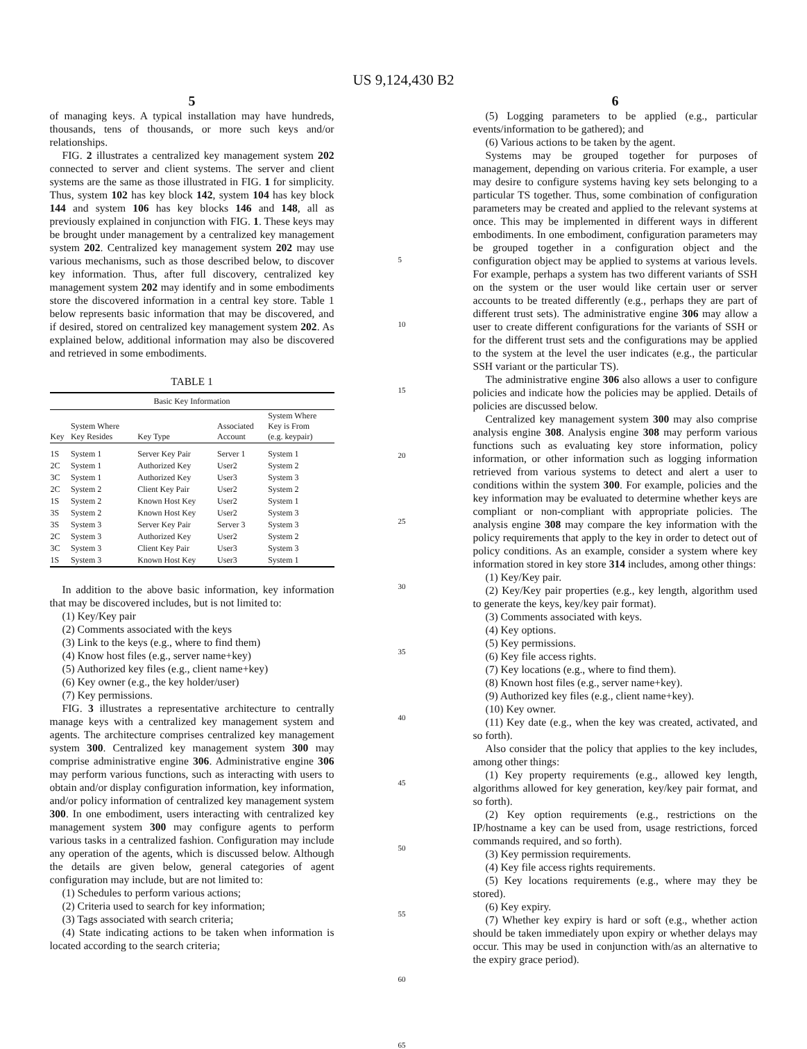US 9,124,430 B2
5
of managing keys. A typical installation may have hundreds, thousands, tens of thousands, or more such keys and/or relationships.
FIG. 2 illustrates a centralized key management system 202 connected to server and client systems. The server and client systems are the same as those illustrated in FIG. 1 for simplicity. Thus, system 102 has key block 142, system 104 has key block 144 and system 106 has key blocks 146 and 148, all as previously explained in conjunction with FIG. 1. These keys may be brought under management by a centralized key management system 202. Centralized key management system 202 may use various mechanisms, such as those described below, to discover key information. Thus, after full discovery, centralized key management system 202 may identify and in some embodiments store the discovered information in a central key store. Table 1 below represents basic information that may be discovered, and if desired, stored on centralized key management system 202. As explained below, additional information may also be discovered and retrieved in some embodiments.
TABLE 1
| Basic Key Information | | | | |
| --- | --- | --- | --- | --- |
| Key | System Where Key Resides | Key Type | Associated Account | System Where Key is From (e.g. keypair) |
| 1S | System 1 | Server Key Pair | Server 1 | System 1 |
| 2C | System 1 | Authorized Key | User2 | System 2 |
| 3C | System 1 | Authorized Key | User3 | System 3 |
| 2C | System 2 | Client Key Pair | User2 | System 2 |
| 1S | System 2 | Known Host Key | User2 | System 1 |
| 3S | System 2 | Known Host Key | User2 | System 3 |
| 3S | System 3 | Server Key Pair | Server 3 | System 3 |
| 2C | System 3 | Authorized Key | User2 | System 2 |
| 3C | System 3 | Client Key Pair | User3 | System 3 |
| 1S | System 3 | Known Host Key | User3 | System 1 |
In addition to the above basic information, key information that may be discovered includes, but is not limited to:
(1) Key/Key pair
(2) Comments associated with the keys
(3) Link to the keys (e.g., where to find them)
(4) Know host files (e.g., server name+key)
(5) Authorized key files (e.g., client name+key)
(6) Key owner (e.g., the key holder/user)
(7) Key permissions.
FIG. 3 illustrates a representative architecture to centrally manage keys with a centralized key management system and agents. The architecture comprises centralized key management system 300. Centralized key management system 300 may comprise administrative engine 306. Administrative engine 306 may perform various functions, such as interacting with users to obtain and/or display configuration information, key information, and/or policy information of centralized key management system 300. In one embodiment, users interacting with centralized key management system 300 may configure agents to perform various tasks in a centralized fashion. Configuration may include any operation of the agents, which is discussed below. Although the details are given below, general categories of agent configuration may include, but are not limited to:
(1) Schedules to perform various actions;
(2) Criteria used to search for key information;
(3) Tags associated with search criteria;
(4) State indicating actions to be taken when information is located according to the search criteria;
5
10
15
20
25
30
35
40
45
50
55
60
65
6
(5) Logging parameters to be applied (e.g., particular events/information to be gathered); and
(6) Various actions to be taken by the agent.
Systems may be grouped together for purposes of management, depending on various criteria. For example, a user may desire to configure systems having key sets belonging to a particular TS together. Thus, some combination of configuration parameters may be created and applied to the relevant systems at once. This may be implemented in different ways in different embodiments. In one embodiment, configuration parameters may be grouped together in a configuration object and the configuration object may be applied to systems at various levels. For example, perhaps a system has two different variants of SSH on the system or the user would like certain user or server accounts to be treated differently (e.g., perhaps they are part of different trust sets). The administrative engine 306 may allow a user to create different configurations for the variants of SSH or for the different trust sets and the configurations may be applied to the system at the level the user indicates (e.g., the particular SSH variant or the particular TS).
The administrative engine 306 also allows a user to configure policies and indicate how the policies may be applied. Details of policies are discussed below.
Centralized key management system 300 may also comprise analysis engine 308. Analysis engine 308 may perform various functions such as evaluating key store information, policy information, or other information such as logging information retrieved from various systems to detect and alert a user to conditions within the system 300. For example, policies and the key information may be evaluated to determine whether keys are compliant or non-compliant with appropriate policies. The analysis engine 308 may compare the key information with the policy requirements that apply to the key in order to detect out of policy conditions. As an example, consider a system where key information stored in key store 314 includes, among other things:
(1) Key/Key pair.
(2) Key/Key pair properties (e.g., key length, algorithm used to generate the keys, key/key pair format).
(3) Comments associated with keys.
(4) Key options.
(5) Key permissions.
(6) Key file access rights.
(7) Key locations (e.g., where to find them).
(8) Known host files (e.g., server name+key).
(9) Authorized key files (e.g., client name+key).
(10) Key owner.
(11) Key date (e.g., when the key was created, activated, and so forth).
Also consider that the policy that applies to the key includes, among other things:
(1) Key property requirements (e.g., allowed key length, algorithms allowed for key generation, key/key pair format, and so forth).
(2) Key option requirements (e.g., restrictions on the IP/hostname a key can be used from, usage restrictions, forced commands required, and so forth).
(3) Key permission requirements.
(4) Key file access rights requirements.
(5) Key locations requirements (e.g., where may they be stored).
(6) Key expiry.
(7) Whether key expiry is hard or soft (e.g., whether action should be taken immediately upon expiry or whether delays may occur. This may be used in conjunction with/as an alternative to the expiry grace period).